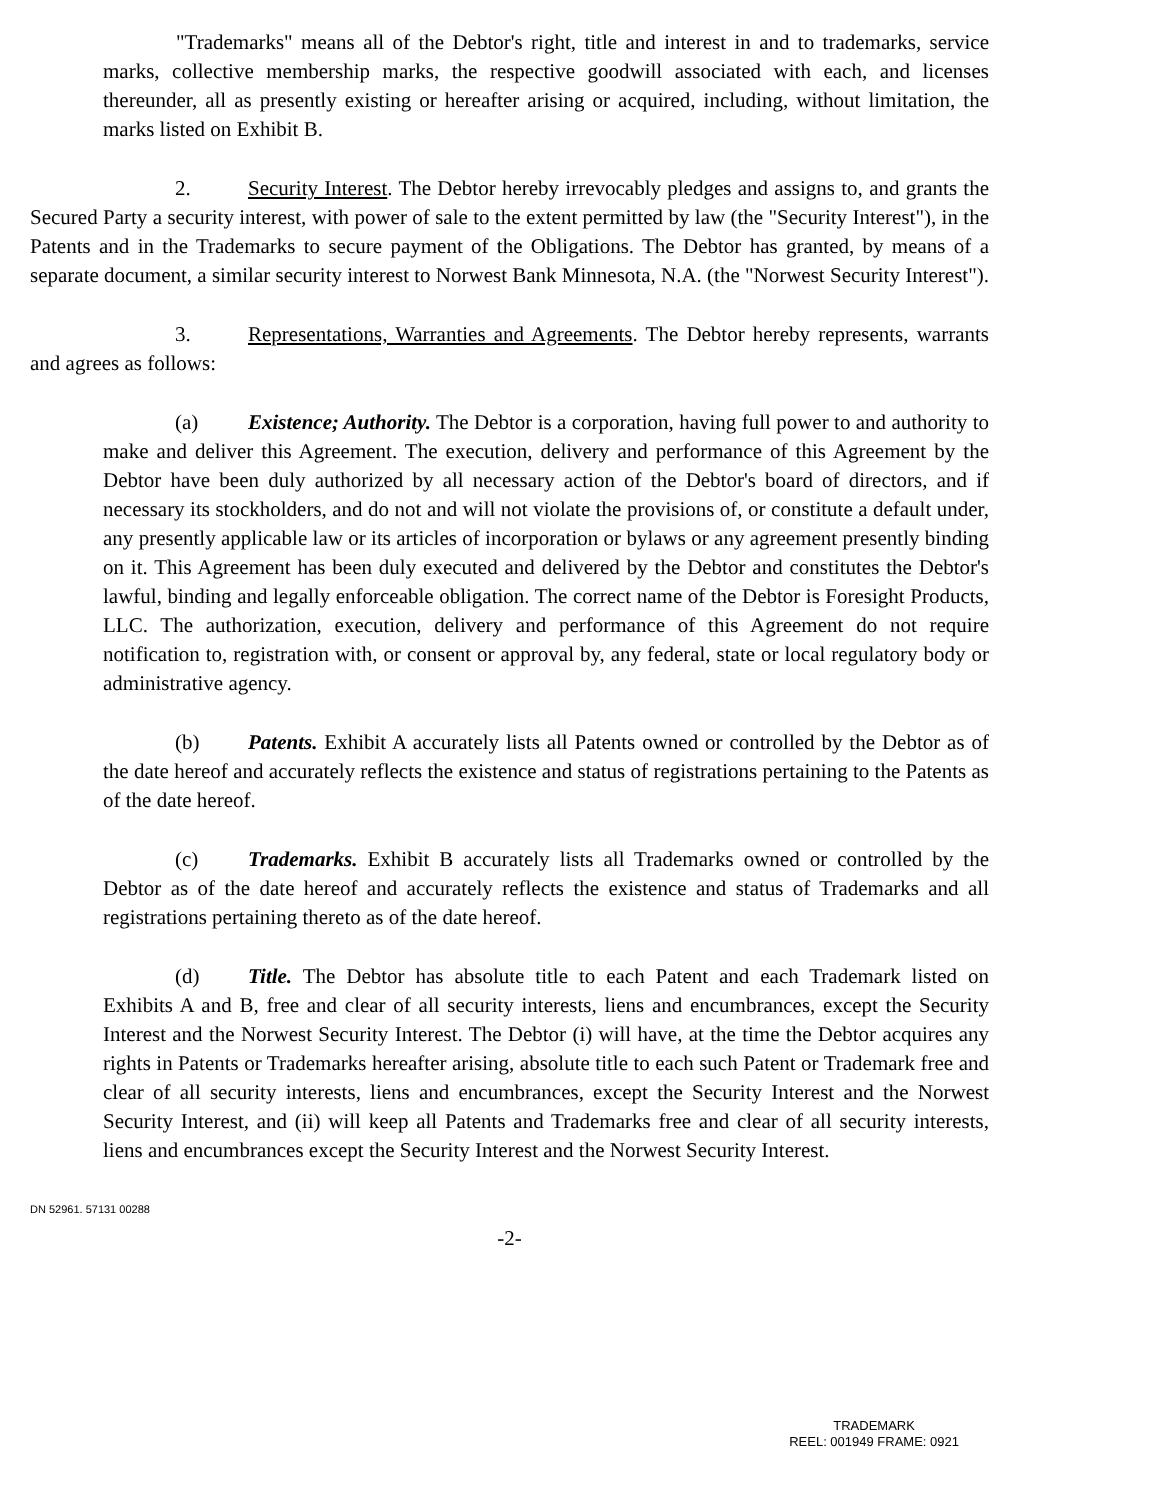"Trademarks" means all of the Debtor's right, title and interest in and to trademarks, service marks, collective membership marks, the respective goodwill associated with each, and licenses thereunder, all as presently existing or hereafter arising or acquired, including, without limitation, the marks listed on Exhibit B.
2. Security Interest. The Debtor hereby irrevocably pledges and assigns to, and grants the Secured Party a security interest, with power of sale to the extent permitted by law (the "Security Interest"), in the Patents and in the Trademarks to secure payment of the Obligations. The Debtor has granted, by means of a separate document, a similar security interest to Norwest Bank Minnesota, N.A. (the "Norwest Security Interest").
3. Representations, Warranties and Agreements. The Debtor hereby represents, warrants and agrees as follows:
(a) Existence; Authority. The Debtor is a corporation, having full power to and authority to make and deliver this Agreement. The execution, delivery and performance of this Agreement by the Debtor have been duly authorized by all necessary action of the Debtor's board of directors, and if necessary its stockholders, and do not and will not violate the provisions of, or constitute a default under, any presently applicable law or its articles of incorporation or bylaws or any agreement presently binding on it. This Agreement has been duly executed and delivered by the Debtor and constitutes the Debtor's lawful, binding and legally enforceable obligation. The correct name of the Debtor is Foresight Products, LLC. The authorization, execution, delivery and performance of this Agreement do not require notification to, registration with, or consent or approval by, any federal, state or local regulatory body or administrative agency.
(b) Patents. Exhibit A accurately lists all Patents owned or controlled by the Debtor as of the date hereof and accurately reflects the existence and status of registrations pertaining to the Patents as of the date hereof.
(c) Trademarks. Exhibit B accurately lists all Trademarks owned or controlled by the Debtor as of the date hereof and accurately reflects the existence and status of Trademarks and all registrations pertaining thereto as of the date hereof.
(d) Title. The Debtor has absolute title to each Patent and each Trademark listed on Exhibits A and B, free and clear of all security interests, liens and encumbrances, except the Security Interest and the Norwest Security Interest. The Debtor (i) will have, at the time the Debtor acquires any rights in Patents or Trademarks hereafter arising, absolute title to each such Patent or Trademark free and clear of all security interests, liens and encumbrances, except the Security Interest and the Norwest Security Interest, and (ii) will keep all Patents and Trademarks free and clear of all security interests, liens and encumbrances except the Security Interest and the Norwest Security Interest.
DN 52961. 57131 00288
-2-
TRADEMARK
REEL: 001949 FRAME: 0921